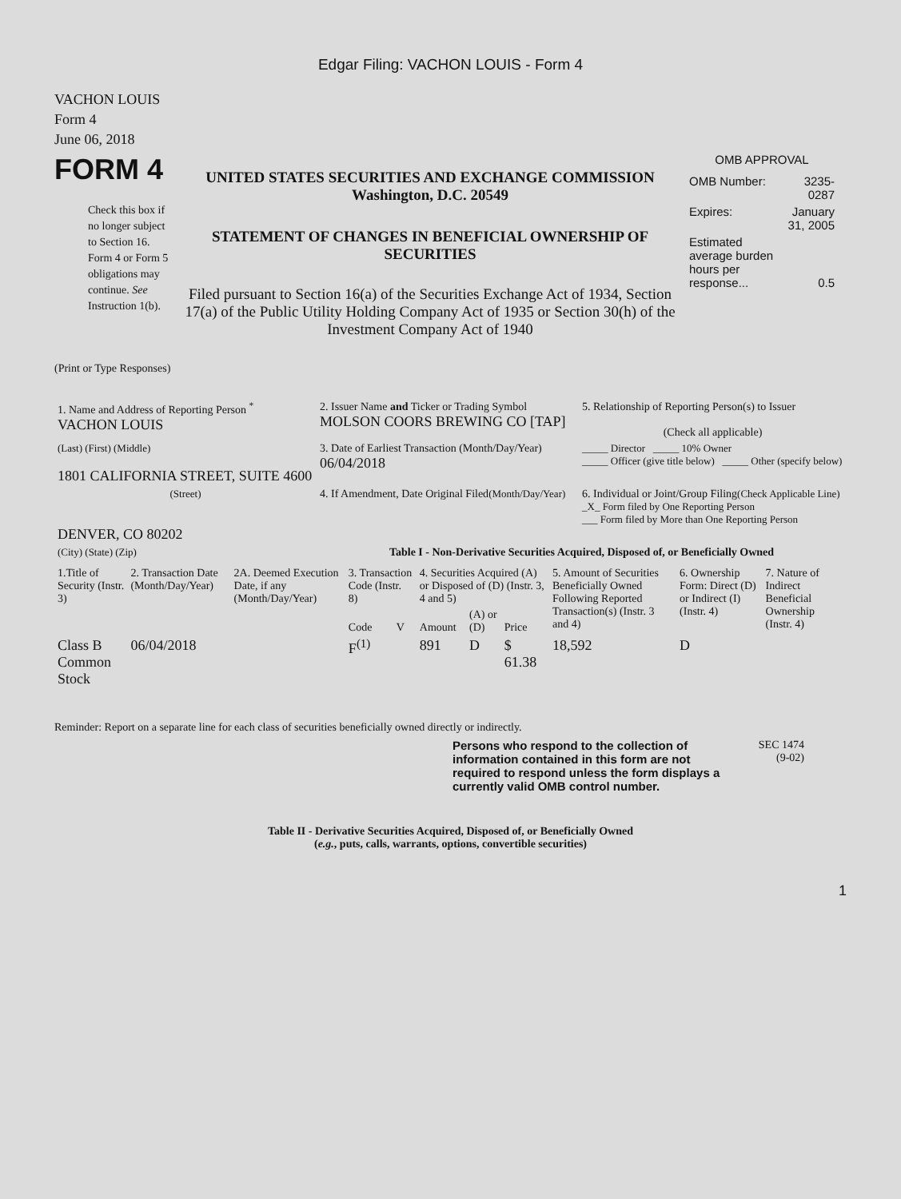Edgar Filing: VACHON LOUIS - Form 4
VACHON LOUIS
Form 4
June 06, 2018
FORM 4
Check this box if no longer subject to Section 16. Form 4 or Form 5 obligations may continue. See Instruction 1(b).
UNITED STATES SECURITIES AND EXCHANGE COMMISSION
Washington, D.C. 20549
STATEMENT OF CHANGES IN BENEFICIAL OWNERSHIP OF SECURITIES
Filed pursuant to Section 16(a) of the Securities Exchange Act of 1934, Section 17(a) of the Public Utility Holding Company Act of 1935 or Section 30(h) of the Investment Company Act of 1940
OMB APPROVAL
| OMB Number: | 3235-0287 |
| Expires: | January 31, 2005 |
| Estimated average burden hours per response... | 0.5 |
(Print or Type Responses)
| 1. Name and Address of Reporting Person <sup>*</sup> VACHON LOUIS | 2. Issuer Name and Ticker or Trading Symbol MOLSON COORS BREWING CO [TAP] | 5. Relationship of Reporting Person(s) to Issuer (Check all applicable) |
| (Last) (First) (Middle) 1801 CALIFORNIA STREET, SUITE 4600 | 3. Date of Earliest Transaction (Month/Day/Year) 06/04/2018 | _____ Director _____ 10% Owner _____ Officer (give title below) _____ Other (specify below) |
| (Street) DENVER, CO 80202 | 4. If Amendment, Date Original Filed (Month/Day/Year) | 6. Individual or Joint/Group Filing (Check Applicable Line) _X_ Form filed by One Reporting Person ___ Form filed by More than One Reporting Person |
| (City) (State) (Zip) | Table I - Non-Derivative Securities Acquired, Disposed of, or Beneficially Owned | |
| 1.Title of Security (Instr. 3) | 2. Transaction Date (Month/Day/Year) | 2A. Deemed Execution Date, if any (Month/Day/Year) | 3. Transaction Code (Instr. 8) | | 4. Securities Acquired (A) or Disposed of (D) (Instr. 3, 4 and 5) | | | 5. Amount of Securities Beneficially Owned Following Reported Transaction(s) (Instr. 3 and 4) | 6. Ownership Form: Direct (D) or Indirect (I) (Instr. 4) | 7. Nature of Indirect Beneficial Ownership (Instr. 4) |
| --- | --- | --- | --- | --- | --- | --- | --- | --- | --- | --- |
| | | | Code | V | Amount | (A) or (D) | Price | | | |
| Class B Common Stock | 06/04/2018 | | F<sup>(1)</sup> | | 891 | D | $ 61.38 | 18,592 | D | |
Reminder: Report on a separate line for each class of securities beneficially owned directly or indirectly.
Persons who respond to the collection of information contained in this form are not required to respond unless the form displays a currently valid OMB control number.
SEC 1474
(9-02)
Table II - Derivative Securities Acquired, Disposed of, or Beneficially Owned
(e.g., puts, calls, warrants, options, convertible securities)
1